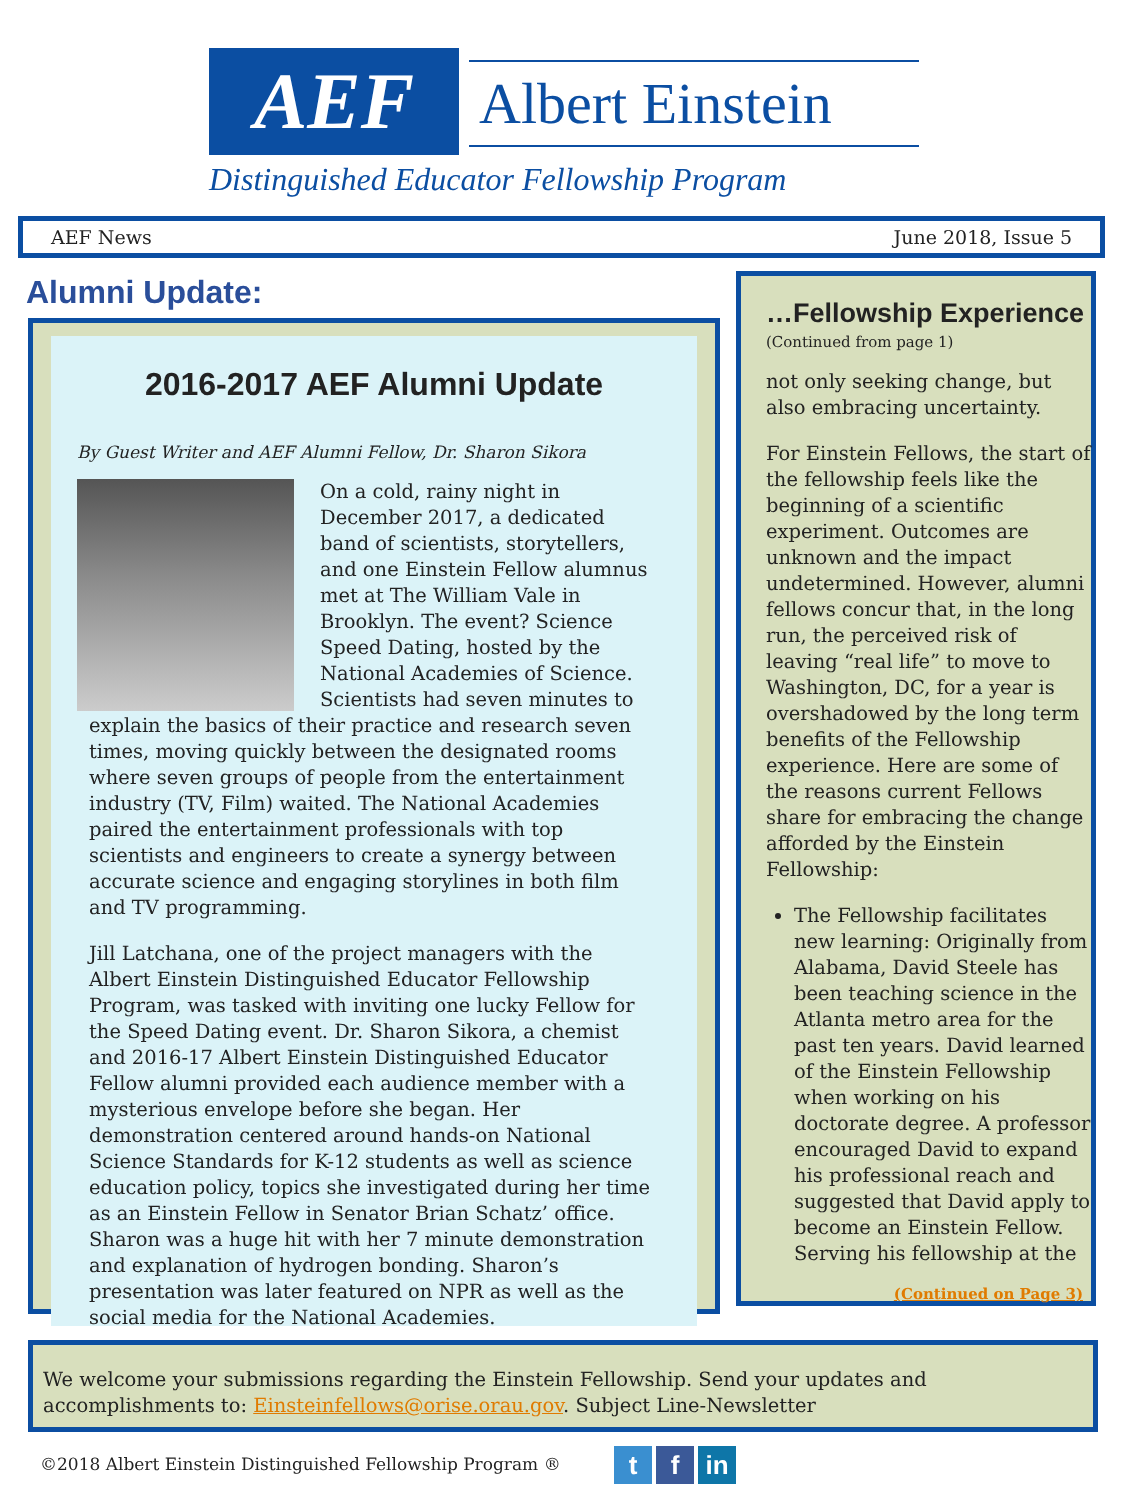AEF Albert Einstein
Distinguished Educator Fellowship Program
AEF News June 2018, Issue 5
Alumni Update:
2016-2017 AEF Alumni Update
By Guest Writer and AEF Alumni Fellow, Dr. Sharon Sikora
On a cold, rainy night in December 2017, a dedicated band of scientists, storytellers, and one Einstein Fellow alumnus met at The William Vale in Brooklyn. The event? Science Speed Dating, hosted by the National Academies of Science. Scientists had seven minutes to explain the basics of their practice and research seven times, moving quickly between the designated rooms where seven groups of people from the entertainment industry (TV, Film) waited. The National Academies paired the entertainment professionals with top scientists and engineers to create a synergy between accurate science and engaging storylines in both film and TV programming.
Jill Latchana, one of the project managers with the Albert Einstein Distinguished Educator Fellowship Program, was tasked with inviting one lucky Fellow for the Speed Dating event. Dr. Sharon Sikora, a chemist and 2016-17 Albert Einstein Distinguished Educator Fellow alumni provided each audience member with a mysterious envelope before she began. Her demonstration centered around hands-on National Science Standards for K-12 students as well as science education policy, topics she investigated during her time as an Einstein Fellow in Senator Brian Schatz’ office. Sharon was a huge hit with her 7 minute demonstration and explanation of hydrogen bonding. Sharon’s presentation was later featured on NPR as well as the social media for the National Academies.
…Fellowship Experience
(Continued from page 1)
not only seeking change, but also embracing uncertainty.
For Einstein Fellows, the start of the fellowship feels like the beginning of a scientific experiment. Outcomes are unknown and the impact undetermined. However, alumni fellows concur that, in the long run, the perceived risk of leaving “real life” to move to Washington, DC, for a year is overshadowed by the long term benefits of the Fellowship experience. Here are some of the reasons current Fellows share for embracing the change afforded by the Einstein Fellowship:
The Fellowship facilitates new learning: Originally from Alabama, David Steele has been teaching science in the Atlanta metro area for the past ten years. David learned of the Einstein Fellowship when working on his doctorate degree. A professor encouraged David to expand his professional reach and suggested that David apply to become an Einstein Fellow. Serving his fellowship at the
(Continued on Page 3)
We welcome your submissions regarding the Einstein Fellowship. Send your updates and accomplishments to: Einsteinfellows@orise.orau.gov. Subject Line-Newsletter
©2018 Albert Einstein Distinguished Fellowship Program ®
t f in